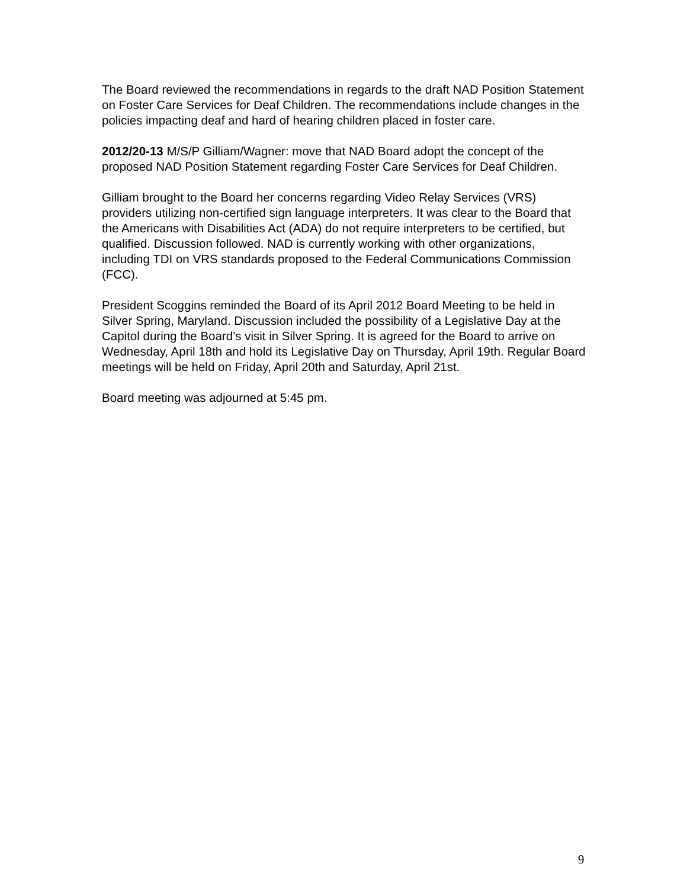The Board reviewed the recommendations in regards to the draft NAD Position Statement on Foster Care Services for Deaf Children. The recommendations include changes in the policies impacting deaf and hard of hearing children placed in foster care.
2012/20-13 M/S/P Gilliam/Wagner: move that NAD Board adopt the concept of the proposed NAD Position Statement regarding Foster Care Services for Deaf Children.
Gilliam brought to the Board her concerns regarding Video Relay Services (VRS) providers utilizing non-certified sign language interpreters. It was clear to the Board that the Americans with Disabilities Act (ADA) do not require interpreters to be certified, but qualified. Discussion followed. NAD is currently working with other organizations, including TDI on VRS standards proposed to the Federal Communications Commission (FCC).
President Scoggins reminded the Board of its April 2012 Board Meeting to be held in Silver Spring, Maryland. Discussion included the possibility of a Legislative Day at the Capitol during the Board’s visit in Silver Spring. It is agreed for the Board to arrive on Wednesday, April 18th and hold its Legislative Day on Thursday, April 19th. Regular Board meetings will be held on Friday, April 20th and Saturday, April 21st.
Board meeting was adjourned at 5:45 pm.
9